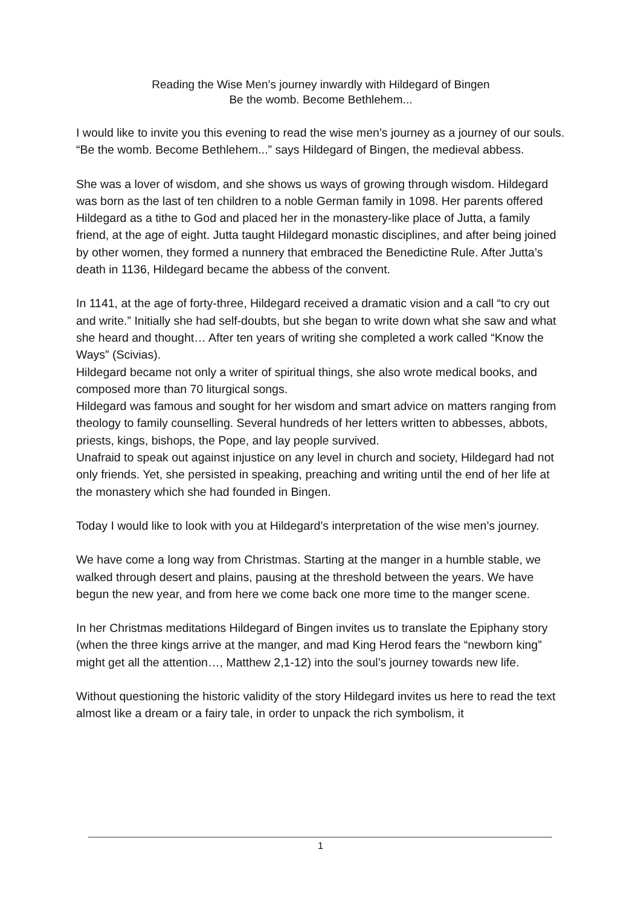Reading the Wise Men’s journey inwardly with Hildegard of Bingen
Be the womb. Become Bethlehem...
I would like to invite you this evening to read the wise men’s journey as a journey of our souls.
“Be the womb. Become Bethlehem...” says Hildegard of Bingen, the medieval abbess.
She was a lover of wisdom, and she shows us ways of growing through wisdom. Hildegard was born as the last of ten children to a noble German family in 1098. Her parents offered Hildegard as a tithe to God and placed her in the monastery-like place of Jutta, a family friend, at the age of eight. Jutta taught Hildegard monastic disciplines, and after being joined by other women, they formed a nunnery that embraced the Benedictine Rule. After Jutta’s death in 1136, Hildegard became the abbess of the convent.
In 1141, at the age of forty-three, Hildegard received a dramatic vision and a call “to cry out and write.” Initially she had self-doubts, but she began to write down what she saw and what she heard and thought… After ten years of writing she completed a work called “Know the Ways” (Scivias).
Hildegard became not only a writer of spiritual things, she also wrote medical books, and composed more than 70 liturgical songs.
Hildegard was famous and sought for her wisdom and smart advice on matters ranging from theology to family counselling. Several hundreds of her letters written to abbesses, abbots, priests, kings, bishops, the Pope, and lay people survived.
Unafraid to speak out against injustice on any level in church and society, Hildegard had not only friends. Yet, she persisted in speaking, preaching and writing until the end of her life at the monastery which she had founded in Bingen.
Today I would like to look with you at Hildegard’s interpretation of the wise men’s journey.
We have come a long way from Christmas. Starting at the manger in a humble stable, we walked through desert and plains, pausing at the threshold between the years. We have begun the new year, and from here we come back one more time to the manger scene.
In her Christmas meditations Hildegard of Bingen invites us to translate the Epiphany story (when the three kings arrive at the manger, and mad King Herod fears the “newborn king” might get all the attention…, Matthew 2,1-12) into the soul’s journey towards new life.
Without questioning the historic validity of the story Hildegard invites us here to read the text almost like a dream or a fairy tale, in order to unpack the rich symbolism, it
1